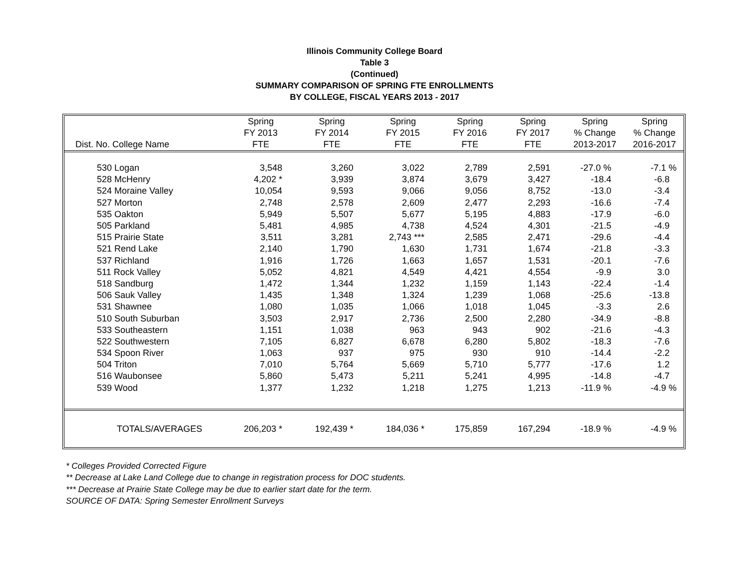Illinois Community College Board
Table 3
(Continued)
SUMMARY COMPARISON OF SPRING FTE ENROLLMENTS
BY COLLEGE, FISCAL YEARS 2013 - 2017
| | Spring | Spring | Spring | Spring | Spring | Spring | Spring |
| --- | --- | --- | --- | --- | --- | --- | --- |
| | FY 2013 | FY 2014 | FY 2015 | FY 2016 | FY 2017 | % Change | % Change |
| Dist. No. College Name | FTE | FTE | FTE | FTE | FTE | 2013-2017 | 2016-2017 |
| 530 Logan | 3,548 | 3,260 | 3,022 | 2,789 | 2,591 | -27.0 % | -7.1 % |
| 528 McHenry | 4,202 * | 3,939 | 3,874 | 3,679 | 3,427 | -18.4 | -6.8 |
| 524 Moraine Valley | 10,054 | 9,593 | 9,066 | 9,056 | 8,752 | -13.0 | -3.4 |
| 527 Morton | 2,748 | 2,578 | 2,609 | 2,477 | 2,293 | -16.6 | -7.4 |
| 535 Oakton | 5,949 | 5,507 | 5,677 | 5,195 | 4,883 | -17.9 | -6.0 |
| 505 Parkland | 5,481 | 4,985 | 4,738 | 4,524 | 4,301 | -21.5 | -4.9 |
| 515 Prairie State | 3,511 | 3,281 | 2,743 *** | 2,585 | 2,471 | -29.6 | -4.4 |
| 521 Rend Lake | 2,140 | 1,790 | 1,630 | 1,731 | 1,674 | -21.8 | -3.3 |
| 537 Richland | 1,916 | 1,726 | 1,663 | 1,657 | 1,531 | -20.1 | -7.6 |
| 511 Rock Valley | 5,052 | 4,821 | 4,549 | 4,421 | 4,554 | -9.9 | 3.0 |
| 518 Sandburg | 1,472 | 1,344 | 1,232 | 1,159 | 1,143 | -22.4 | -1.4 |
| 506 Sauk Valley | 1,435 | 1,348 | 1,324 | 1,239 | 1,068 | -25.6 | -13.8 |
| 531 Shawnee | 1,080 | 1,035 | 1,066 | 1,018 | 1,045 | -3.3 | 2.6 |
| 510 South Suburban | 3,503 | 2,917 | 2,736 | 2,500 | 2,280 | -34.9 | -8.8 |
| 533 Southeastern | 1,151 | 1,038 | 963 | 943 | 902 | -21.6 | -4.3 |
| 522 Southwestern | 7,105 | 6,827 | 6,678 | 6,280 | 5,802 | -18.3 | -7.6 |
| 534 Spoon River | 1,063 | 937 | 975 | 930 | 910 | -14.4 | -2.2 |
| 504 Triton | 7,010 | 5,764 | 5,669 | 5,710 | 5,777 | -17.6 | 1.2 |
| 516 Waubonsee | 5,860 | 5,473 | 5,211 | 5,241 | 4,995 | -14.8 | -4.7 |
| 539 Wood | 1,377 | 1,232 | 1,218 | 1,275 | 1,213 | -11.9 % | -4.9 % |
| TOTALS/AVERAGES | 206,203 * | 192,439 * | 184,036 * | 175,859 | 167,294 | -18.9 % | -4.9 % |
* Colleges Provided Corrected Figure
** Decrease at Lake Land College due to change in registration process for DOC students.
*** Decrease at Prairie State College may be due to earlier start date for the term.
SOURCE OF DATA: Spring Semester Enrollment Surveys